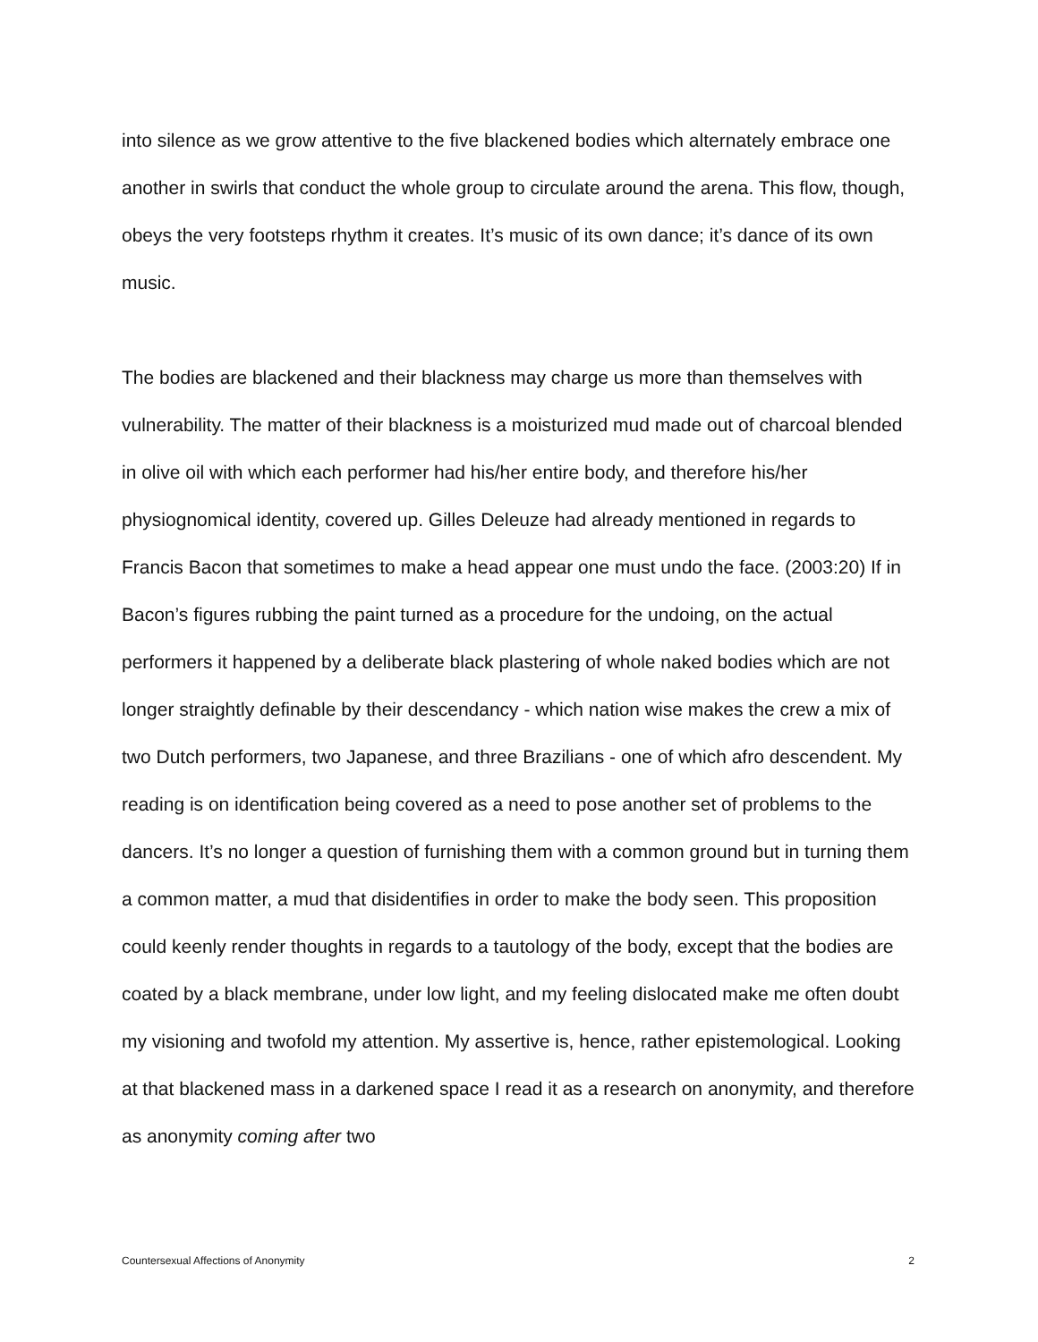into silence as we grow attentive to the five blackened bodies which alternately embrace one another in swirls that conduct the whole group to circulate around the arena. This flow, though, obeys the very footsteps rhythm it creates. It’s music of its own dance; it’s dance of its own music.
The bodies are blackened and their blackness may charge us more than themselves with vulnerability. The matter of their blackness is a moisturized mud made out of charcoal blended in olive oil with which each performer had his/her entire body, and therefore his/her physiognomical identity, covered up. Gilles Deleuze had already mentioned in regards to Francis Bacon that sometimes to make a head appear one must undo the face. (2003:20) If in Bacon’s figures rubbing the paint turned as a procedure for the undoing, on the actual performers it happened by a deliberate black plastering of whole naked bodies which are not longer straightly definable by their descendancy - which nation wise makes the crew a mix of two Dutch performers, two Japanese, and three Brazilians - one of which afro descendent. My reading is on identification being covered as a need to pose another set of problems to the dancers. It’s no longer a question of furnishing them with a common ground but in turning them a common matter, a mud that disidentifies in order to make the body seen. This proposition could keenly render thoughts in regards to a tautology of the body, except that the bodies are coated by a black membrane, under low light, and my feeling dislocated make me often doubt my visioning and twofold my attention. My assertive is, hence, rather epistemological. Looking at that blackened mass in a darkened space I read it as a research on anonymity, and therefore as anonymity coming after two
Countersexual Affections of Anonymity 2